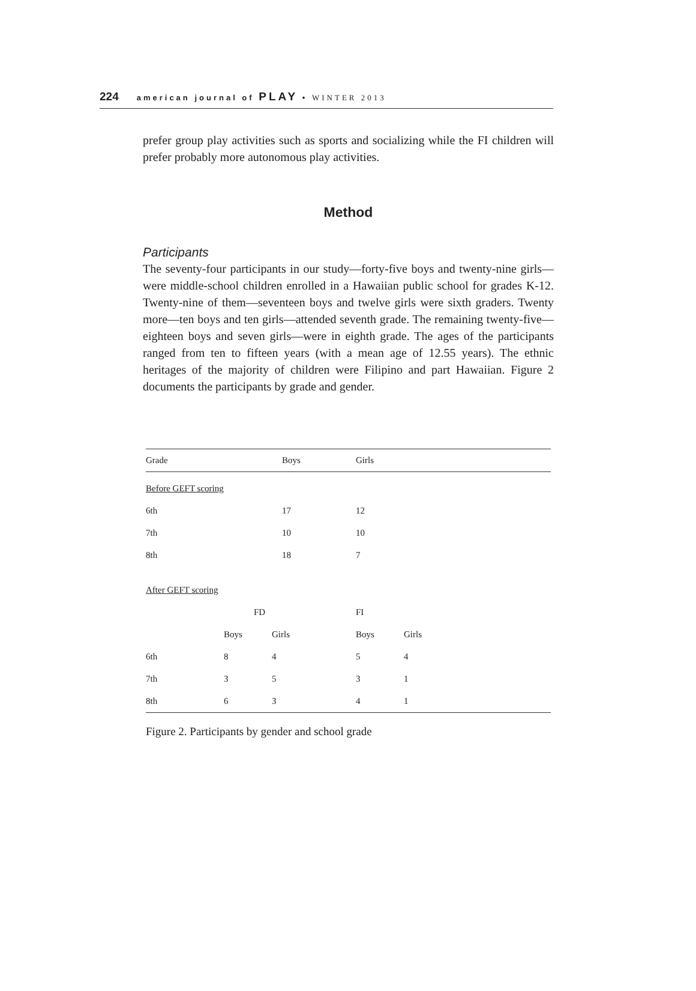224 american journal of PLAY • WINTER 2013
prefer group play activities such as sports and socializing while the FI children will prefer probably more autonomous play activities.
Method
Participants
The seventy-four participants in our study—forty-five boys and twenty-nine girls—were middle-school children enrolled in a Hawaiian public school for grades K-12. Twenty-nine of them—seventeen boys and twelve girls were sixth graders. Twenty more—ten boys and ten girls—attended seventh grade. The remaining twenty-five—eighteen boys and seven girls—were in eighth grade. The ages of the participants ranged from ten to fifteen years (with a mean age of 12.55 years). The ethnic heritages of the majority of children were Filipino and part Hawaiian. Figure 2 documents the participants by grade and gender.
| Grade | Boys | | Girls | | |
| --- | --- | --- | --- | --- | --- |
| Before GEFT scoring | | | | | |
| 6th | 17 | | 12 | | |
| 7th | 10 | | 10 | | |
| 8th | 18 | | 7 | | |
| After GEFT scoring | | | | | |
| | FD | | FI | | |
| | Boys | Girls | Boys | Girls | |
| 6th | 8 | 4 | 5 | 4 | |
| 7th | 3 | 5 | 3 | 1 | |
| 8th | 6 | 3 | 4 | 1 | |
Figure 2. Participants by gender and school grade